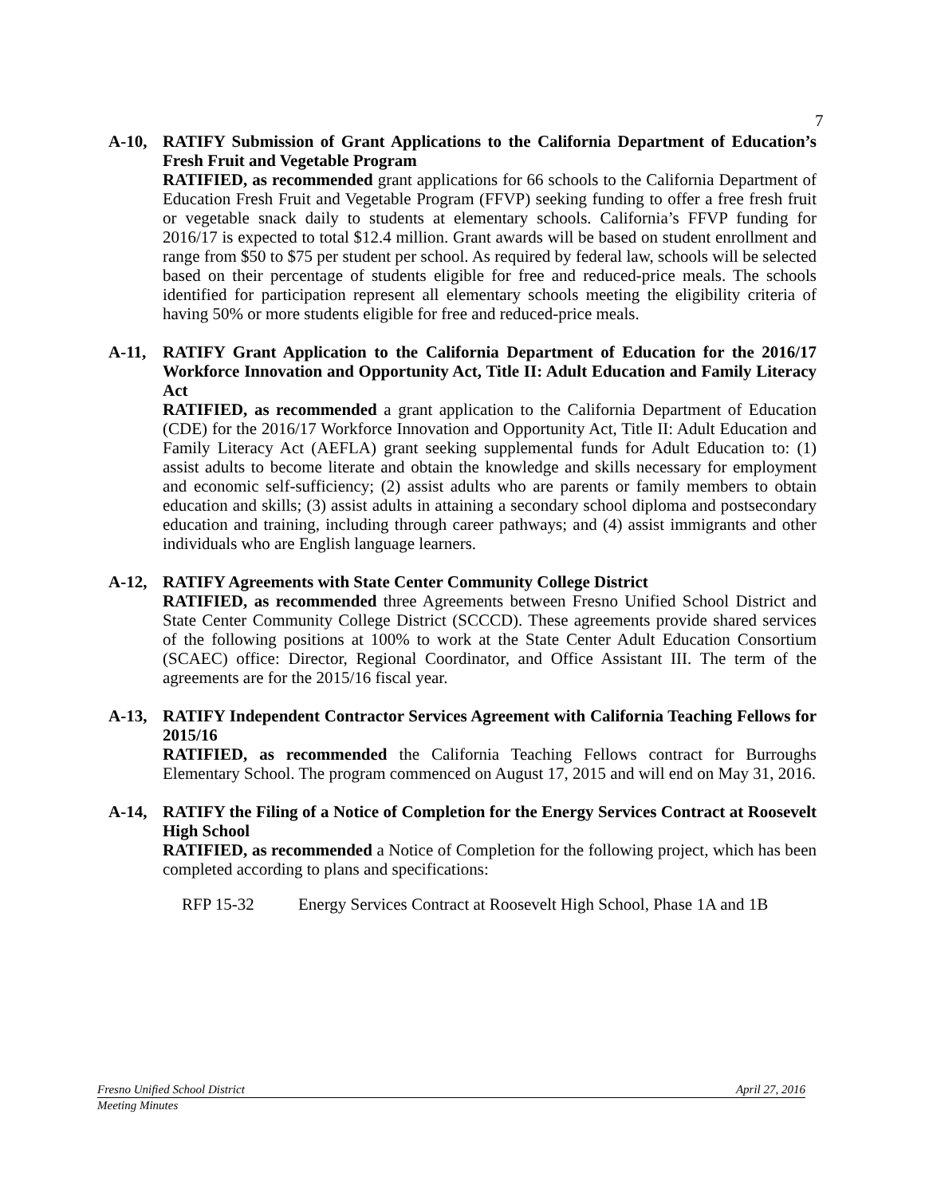7
A-10, RATIFY Submission of Grant Applications to the California Department of Education’s Fresh Fruit and Vegetable Program
RATIFIED, as recommended grant applications for 66 schools to the California Department of Education Fresh Fruit and Vegetable Program (FFVP) seeking funding to offer a free fresh fruit or vegetable snack daily to students at elementary schools. California’s FFVP funding for 2016/17 is expected to total $12.4 million. Grant awards will be based on student enrollment and range from $50 to $75 per student per school. As required by federal law, schools will be selected based on their percentage of students eligible for free and reduced-price meals. The schools identified for participation represent all elementary schools meeting the eligibility criteria of having 50% or more students eligible for free and reduced-price meals.
A-11, RATIFY Grant Application to the California Department of Education for the 2016/17 Workforce Innovation and Opportunity Act, Title II: Adult Education and Family Literacy Act
RATIFIED, as recommended a grant application to the California Department of Education (CDE) for the 2016/17 Workforce Innovation and Opportunity Act, Title II: Adult Education and Family Literacy Act (AEFLA) grant seeking supplemental funds for Adult Education to: (1) assist adults to become literate and obtain the knowledge and skills necessary for employment and economic self-sufficiency; (2) assist adults who are parents or family members to obtain education and skills; (3) assist adults in attaining a secondary school diploma and postsecondary education and training, including through career pathways; and (4) assist immigrants and other individuals who are English language learners.
A-12, RATIFY Agreements with State Center Community College District
RATIFIED, as recommended three Agreements between Fresno Unified School District and State Center Community College District (SCCCD). These agreements provide shared services of the following positions at 100% to work at the State Center Adult Education Consortium (SCAEC) office: Director, Regional Coordinator, and Office Assistant III. The term of the agreements are for the 2015/16 fiscal year.
A-13, RATIFY Independent Contractor Services Agreement with California Teaching Fellows for 2015/16
RATIFIED, as recommended the California Teaching Fellows contract for Burroughs Elementary School. The program commenced on August 17, 2015 and will end on May 31, 2016.
A-14, RATIFY the Filing of a Notice of Completion for the Energy Services Contract at Roosevelt High School
RATIFIED, as recommended a Notice of Completion for the following project, which has been completed according to plans and specifications:
RFP 15-32 Energy Services Contract at Roosevelt High School, Phase 1A and 1B
Fresno Unified School District April 27, 2016
Meeting Minutes